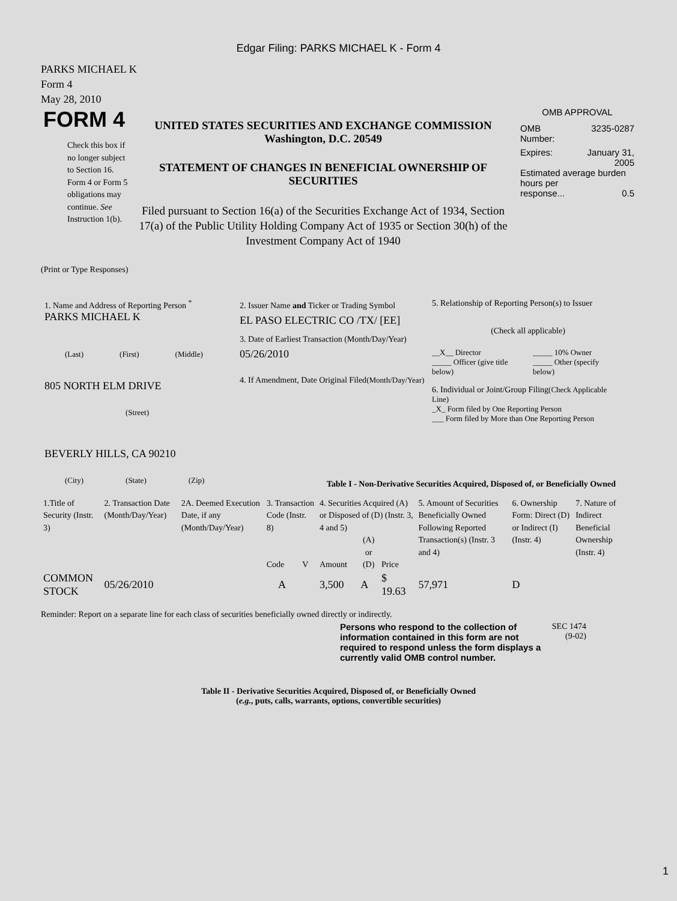Edgar Filing: PARKS MICHAEL K - Form 4
PARKS MICHAEL K
Form 4
May 28, 2010
FORM 4
Check this box if no longer subject to Section 16. Form 4 or Form 5 obligations may continue. See Instruction 1(b).
UNITED STATES SECURITIES AND EXCHANGE COMMISSION
Washington, D.C. 20549
STATEMENT OF CHANGES IN BENEFICIAL OWNERSHIP OF SECURITIES
Filed pursuant to Section 16(a) of the Securities Exchange Act of 1934, Section 17(a) of the Public Utility Holding Company Act of 1935 or Section 30(h) of the Investment Company Act of 1940
OMB APPROVAL
OMB
Number: 3235-0287
Expires: January 31,
2005
Estimated average burden hours per
response... 0.5
(Print or Type Responses)
1. Name and Address of Reporting Person <sup>*</sup>
PARKS MICHAEL K
(Last) (First) (Middle)
805 NORTH ELM DRIVE
(Street)
BEVERLY HILLS, CA 90210
(City) (State) (Zip)
2. Issuer Name and Ticker or Trading Symbol
EL PASO ELECTRIC CO /TX/ [EE]
3. Date of Earliest Transaction (Month/Day/Year)
05/26/2010
4. If Amendment, Date Original Filed(Month/Day/Year)
5. Relationship of Reporting Person(s) to Issuer
(Check all applicable)
| __X__ Director _____ Officer (give title below) | _____ 10% Owner _____ Other (specify below) |
6. Individual or Joint/Group Filing(Check Applicable Line)
_X_ Form filed by One Reporting Person
___ Form filed by More than One Reporting Person
Table I - Non-Derivative Securities Acquired, Disposed of, or Beneficially Owned
| 1.Title of Security (Instr. 3) | 2. Transaction Date (Month/Day/Year) | 2A. Deemed Execution Date, if any (Month/Day/Year) | 3. Transaction Code (Instr. 8) | | 4. Securities Acquired (A) or Disposed of (D) (Instr. 3, 4 and 5) | | | 5. Amount of Securities Beneficially Owned Following Reported Transaction(s) (Instr. 3 and 4) | 6. Ownership Form: Direct (D) or Indirect (I) (Instr. 4) | 7. Nature of Indirect Beneficial Ownership (Instr. 4) |
| --- | --- | --- | --- | --- | --- | --- | --- | --- | --- | --- |
| | | | Code | V | Amount | (A) or (D) | Price | | | |
| COMMON STOCK | 05/26/2010 | | A | | 3,500 | A | $ 19.63 | 57,971 | D | |
Reminder: Report on a separate line for each class of securities beneficially owned directly or indirectly.
Persons who respond to the collection of information contained in this form are not required to respond unless the form displays a currently valid OMB control number.
SEC 1474
(9-02)
Table II - Derivative Securities Acquired, Disposed of, or Beneficially Owned
(e.g., puts, calls, warrants, options, convertible securities)
1